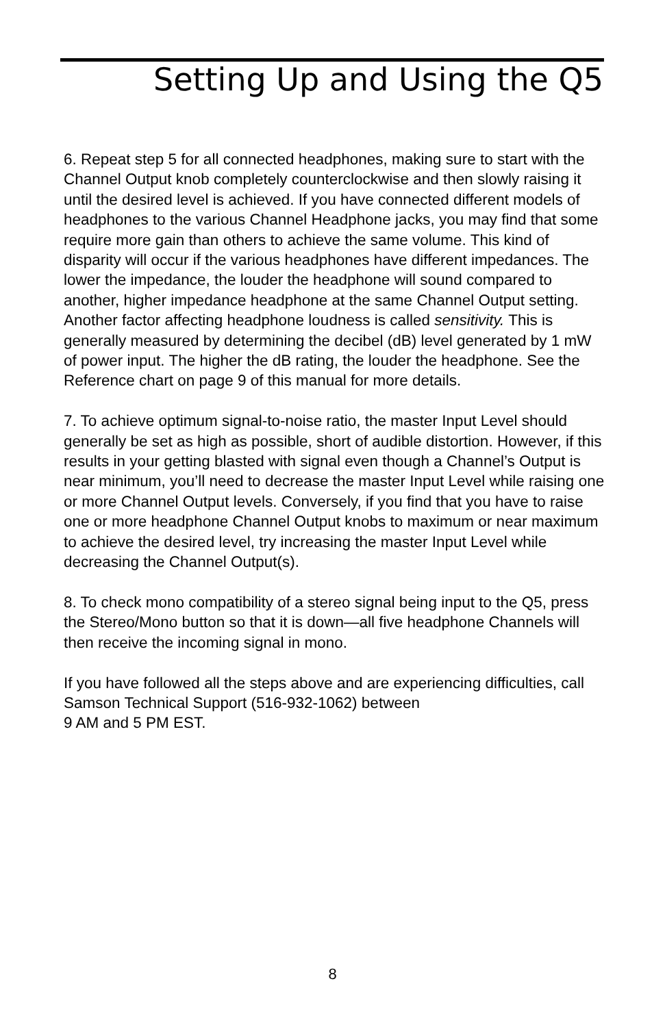Setting Up and Using the Q5
6. Repeat step 5 for all connected headphones, making sure to start with the Channel Output knob completely counterclockwise and then slowly raising it until the desired level is achieved. If you have connected different models of headphones to the various Channel Headphone jacks, you may find that some require more gain than others to achieve the same volume. This kind of disparity will occur if the various headphones have different impedances. The lower the impedance, the louder the headphone will sound compared to another, higher impedance headphone at the same Channel Output setting. Another factor affecting headphone loudness is called sensitivity. This is generally measured by determining the decibel (dB) level generated by 1 mW of power input. The higher the dB rating, the louder the headphone. See the Reference chart on page 9 of this manual for more details.
7. To achieve optimum signal-to-noise ratio, the master Input Level should generally be set as high as possible, short of audible distortion. However, if this results in your getting blasted with signal even though a Channel’s Output is near minimum, you’ll need to decrease the master Input Level while raising one or more Channel Output levels. Conversely, if you find that you have to raise one or more headphone Channel Output knobs to maximum or near maximum to achieve the desired level, try increasing the master Input Level while decreasing the Channel Output(s).
8. To check mono compatibility of a stereo signal being input to the Q5, press the Stereo/Mono button so that it is down—all five headphone Channels will then receive the incoming signal in mono.
If you have followed all the steps above and are experiencing difficulties, call Samson Technical Support (516-932-1062) between
9 AM and 5 PM EST.
8